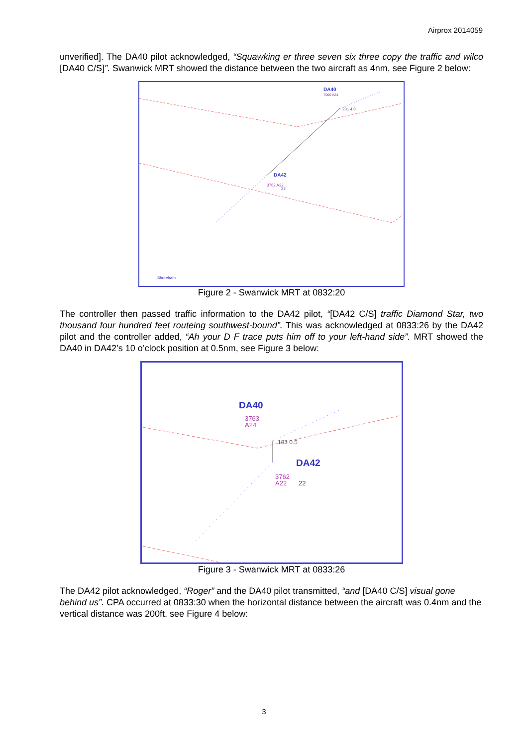Airprox 2014059
unverified]. The DA40 pilot acknowledged, “Squawking er three seven six three copy the traffic and wilco [DA40 C/S]”. Swanwick MRT showed the distance between the two aircraft as 4nm, see Figure 2 below:
DA40
7000 A24
231 4.0
DA42
3762 A22
22
Shoreham
Figure 2 - Swanwick MRT at 0832:20
The controller then passed traffic information to the DA42 pilot, “[DA42 C/S] traffic Diamond Star, two thousand four hundred feet routeing southwest-bound”. This was acknowledged at 0833:26 by the DA42 pilot and the controller added, “Ah your D F trace puts him off to your left-hand side”. MRT showed the DA40 in DA42’s 10 o’clock position at 0.5nm, see Figure 3 below:
DA40
3763
A24
183 0.5
DA42
3762
A22
22
Figure 3 - Swanwick MRT at 0833:26
The DA42 pilot acknowledged, “Roger” and the DA40 pilot transmitted, “and [DA40 C/S] visual gone behind us”. CPA occurred at 0833:30 when the horizontal distance between the aircraft was 0.4nm and the vertical distance was 200ft, see Figure 4 below:
3